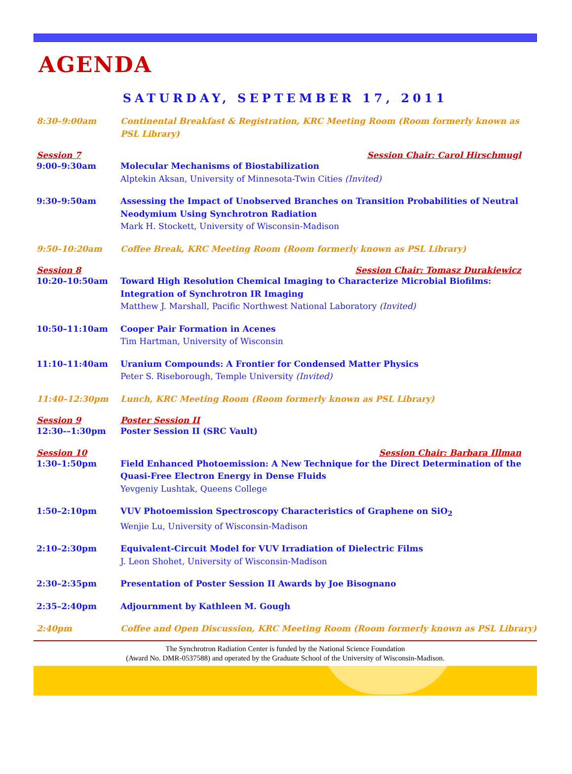AGENDA
SATURDAY, SEPTEMBER 17, 2011
8:30–9:00am Continental Breakfast & Registration, KRC Meeting Room (Room formerly known as PSL Library)
Session 7 Session Chair: Carol Hirschmugl
9:00–9:30am Molecular Mechanisms of Biostabilization
Alptekin Aksan, University of Minnesota-Twin Cities (Invited)
9:30–9:50am Assessing the Impact of Unobserved Branches on Transition Probabilities of Neutral Neodymium Using Synchrotron Radiation
Mark H. Stockett, University of Wisconsin-Madison
9:50–10:20am Coffee Break, KRC Meeting Room (Room formerly known as PSL Library)
Session 8 Session Chair: Tomasz Durakiewicz
10:20–10:50am Toward High Resolution Chemical Imaging to Characterize Microbial Biofilms: Integration of Synchrotron IR Imaging
Matthew J. Marshall, Pacific Northwest National Laboratory (Invited)
10:50–11:10am Cooper Pair Formation in Acenes
Tim Hartman, University of Wisconsin
11:10–11:40am Uranium Compounds: A Frontier for Condensed Matter Physics
Peter S. Riseborough, Temple University (Invited)
11:40–12:30pm Lunch, KRC Meeting Room (Room formerly known as PSL Library)
Session 9 Poster Session II
12:30-–1:30pm Poster Session II (SRC Vault)
Session 10 Session Chair: Barbara Illman
1:30–1:50pm Field Enhanced Photoemission: A New Technique for the Direct Determination of the Quasi-Free Electron Energy in Dense Fluids
Yevgeniy Lushtak, Queens College
1:50–2:10pm VUV Photoemission Spectroscopy Characteristics of Graphene on SiO<sub>2</sub>
Wenjie Lu, University of Wisconsin-Madison
2:10–2:30pm Equivalent-Circuit Model for VUV Irradiation of Dielectric Films
J. Leon Shohet, University of Wisconsin-Madison
2:30–2:35pm Presentation of Poster Session II Awards by Joe Bisognano
2:35–2:40pm Adjournment by Kathleen M. Gough
2:40pm Coffee and Open Discussion, KRC Meeting Room (Room formerly known as PSL Library)
The Synchrotron Radiation Center is funded by the National Science Foundation
(Award No. DMR-0537588) and operated by the Graduate School of the University of Wisconsin-Madison.